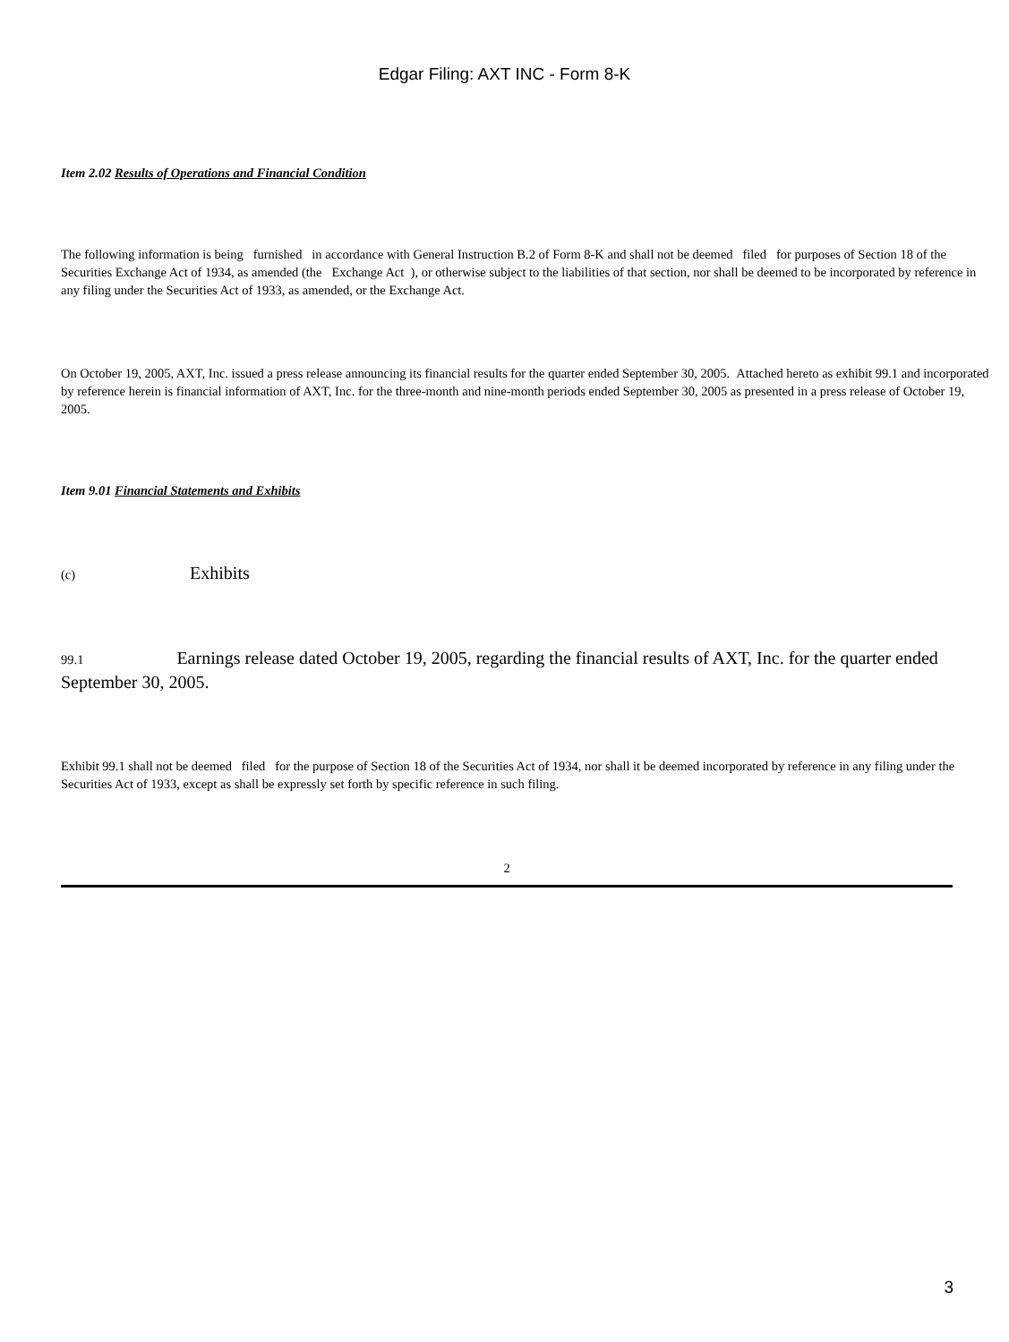Edgar Filing: AXT INC - Form 8-K
Item 2.02 Results of Operations and Financial Condition
The following information is being furnished in accordance with General Instruction B.2 of Form 8-K and shall not be deemed filed for purposes of Section 18 of the Securities Exchange Act of 1934, as amended (the Exchange Act ), or otherwise subject to the liabilities of that section, nor shall be deemed to be incorporated by reference in any filing under the Securities Act of 1933, as amended, or the Exchange Act.
On October 19, 2005, AXT, Inc. issued a press release announcing its financial results for the quarter ended September 30, 2005. Attached hereto as exhibit 99.1 and incorporated by reference herein is financial information of AXT, Inc. for the three-month and nine-month periods ended September 30, 2005 as presented in a press release of October 19, 2005.
Item 9.01 Financial Statements and Exhibits
(c) Exhibits
99.1 Earnings release dated October 19, 2005, regarding the financial results of AXT, Inc. for the quarter ended September 30, 2005.
Exhibit 99.1 shall not be deemed filed for the purpose of Section 18 of the Securities Act of 1934, nor shall it be deemed incorporated by reference in any filing under the Securities Act of 1933, except as shall be expressly set forth by specific reference in such filing.
2
3